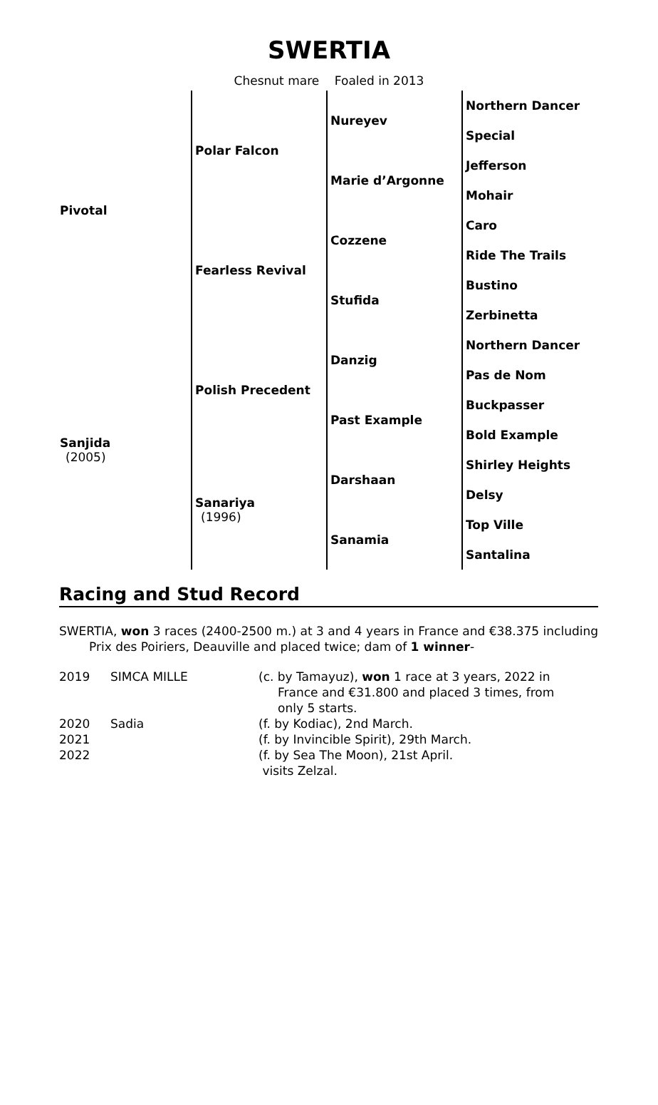SWERTIA
Chesnut mare Foaled in 2013
| Pivotal | Polar Falcon | Nureyev | Northern Dancer |
| | | | Special |
| | | Marie d’Argonne | Jefferson |
| | | | Mohair |
| | Fearless Revival | Cozzene | Caro |
| | | | Ride The Trails |
| | | Stufida | Bustino |
| | | | Zerbinetta |
| Sanjida (2005) | Polish Precedent | Danzig | Northern Dancer |
| | | | Pas de Nom |
| | | Past Example | Buckpasser |
| | | | Bold Example |
| | Sanariya (1996) | Darshaan | Shirley Heights |
| | | | Delsy |
| | | Sanamia | Top Ville |
| | | | Santalina |
Racing and Stud Record
SWERTIA, won 3 races (2400-2500 m.) at 3 and 4 years in France and €38.375 including Prix des Poiriers, Deauville and placed twice; dam of 1 winner-
| 2019 | SIMCA MILLE | (c. by Tamayuz), won 1 race at 3 years, 2022 in France and €31.800 and placed 3 times, from only 5 starts. |
| 2020 | Sadia | (f. by Kodiac), 2nd March. |
| 2021 | | (f. by Invincible Spirit), 29th March. |
| 2022 | | (f. by Sea The Moon), 21st April. visits Zelzal. |